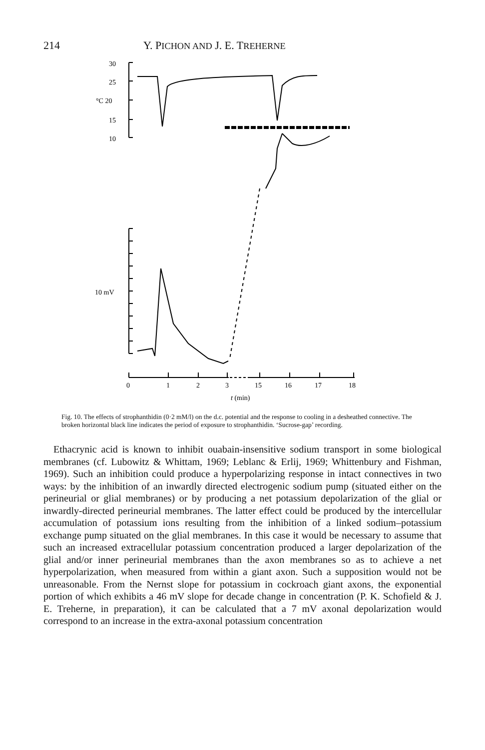214 Y. PICHON AND J. E. TREHERNE
30
25
°C 20
15
10
10 mV
0
1
2
3
15
16
17
18
t (min)
Fig. 10. The effects of strophanthidin (0·2 mM/l) on the d.c. potential and the response to cooling in a desheathed connective. The broken horizontal black line indicates the period of exposure to strophanthidin. ‘Sucrose-gap’ recording.
Ethacrynic acid is known to inhibit ouabain-insensitive sodium transport in some biological membranes (cf. Lubowitz & Whittam, 1969; Leblanc & Erlij, 1969; Whittenbury and Fishman, 1969). Such an inhibition could produce a hyperpolarizing response in intact connectives in two ways: by the inhibition of an inwardly directed electrogenic sodium pump (situated either on the perineurial or glial membranes) or by producing a net potassium depolarization of the glial or inwardly-directed perineurial membranes. The latter effect could be produced by the intercellular accumulation of potassium ions resulting from the inhibition of a linked sodium–potassium exchange pump situated on the glial membranes. In this case it would be necessary to assume that such an increased extracellular potassium concentration produced a larger depolarization of the glial and/or inner perineurial membranes than the axon membranes so as to achieve a net hyperpolarization, when measured from within a giant axon. Such a supposition would not be unreasonable. From the Nernst slope for potassium in cockroach giant axons, the exponential portion of which exhibits a 46 mV slope for decade change in concentration (P. K. Schofield & J. E. Treherne, in preparation), it can be calculated that a 7 mV axonal depolarization would correspond to an increase in the extra-axonal potassium concentration